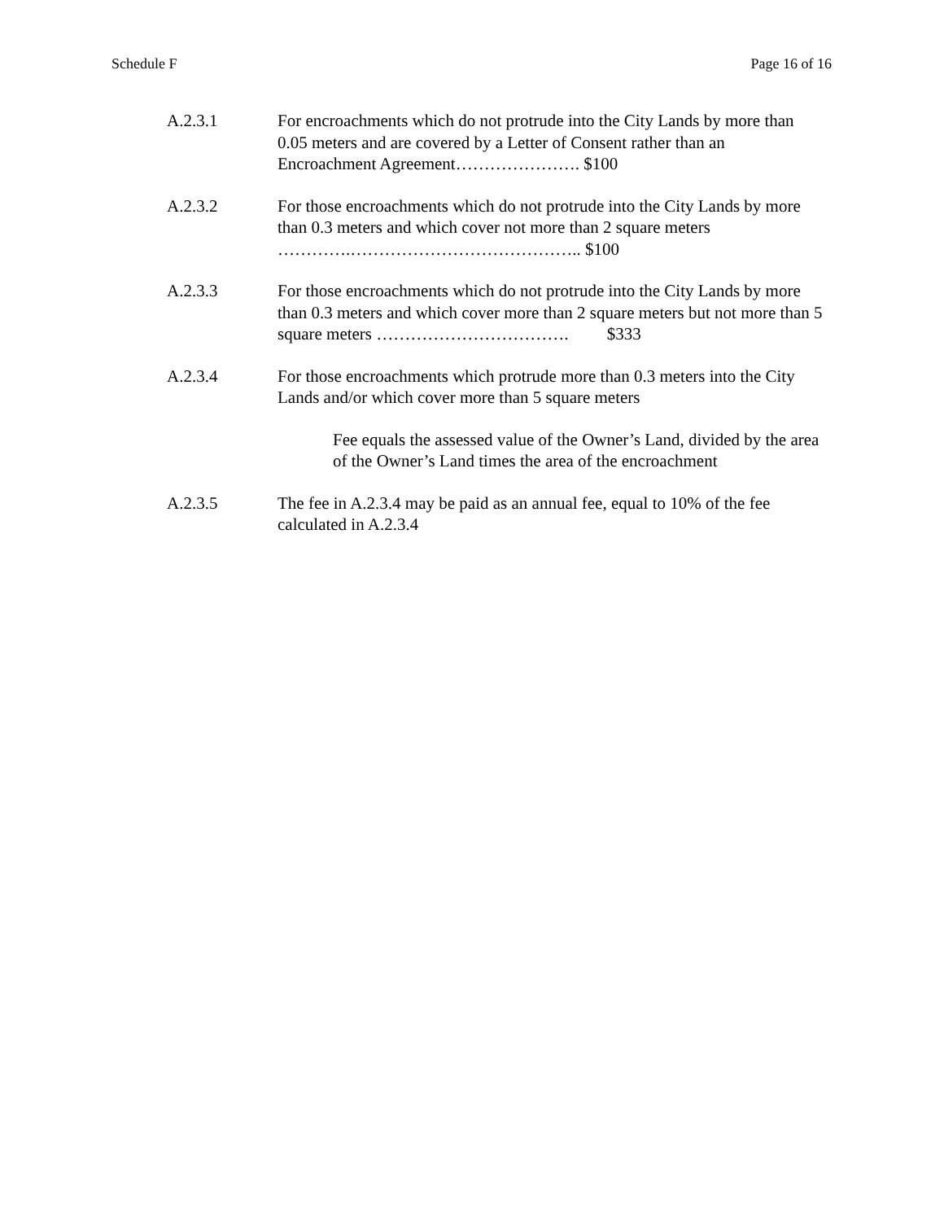Schedule F Page 16 of 16
A.2.3.1 For encroachments which do not protrude into the City Lands by more than 0.05 meters and are covered by a Letter of Consent rather than an Encroachment Agreement…………………. $100
A.2.3.2 For those encroachments which do not protrude into the City Lands by more than 0.3 meters and which cover not more than 2 square meters ………….………………………………….. $100
A.2.3.3 For those encroachments which do not protrude into the City Lands by more than 0.3 meters and which cover more than 2 square meters but not more than 5 square meters ……………………………. $333
A.2.3.4 For those encroachments which protrude more than 0.3 meters into the City Lands and/or which cover more than 5 square meters
Fee equals the assessed value of the Owner’s Land, divided by the area of the Owner’s Land times the area of the encroachment
A.2.3.5 The fee in A.2.3.4 may be paid as an annual fee, equal to 10% of the fee calculated in A.2.3.4